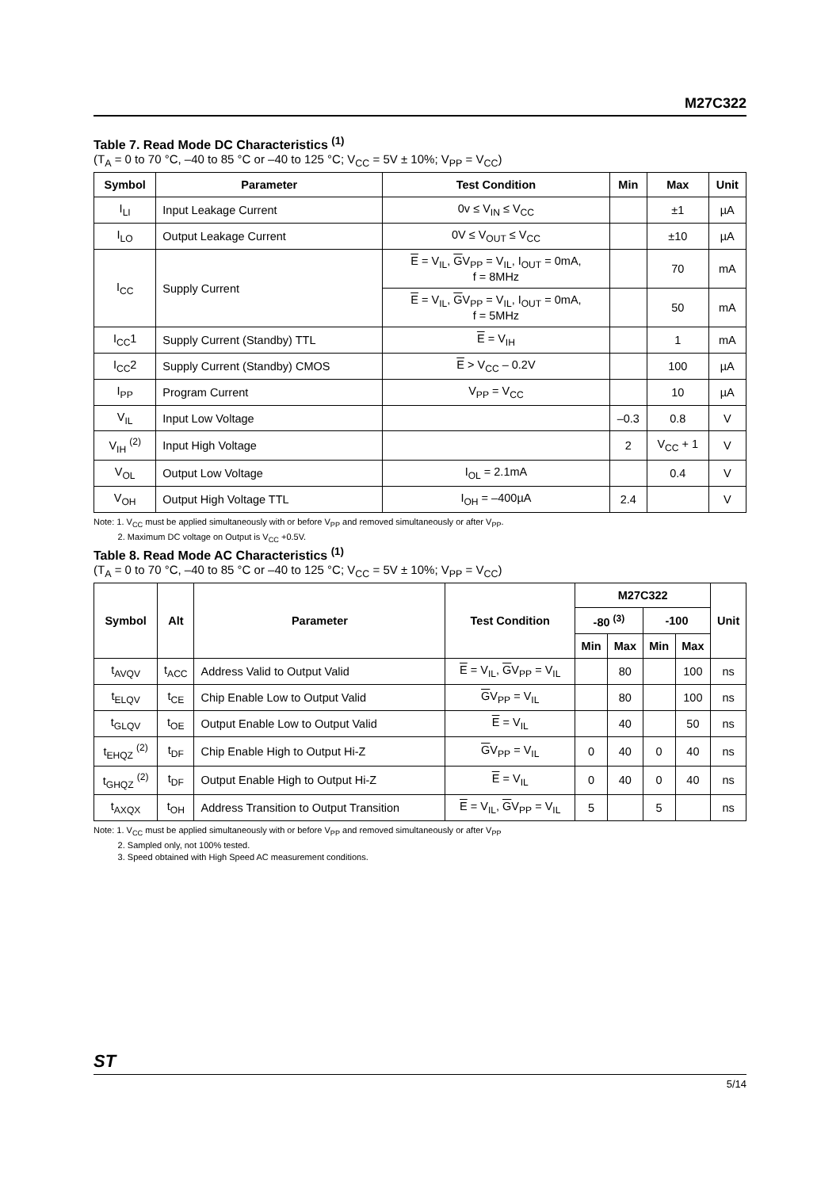M27C322
Table 7. Read Mode DC Characteristics <sup>(1)</sup>
(T<sub>A</sub> = 0 to 70 °C, –40 to 85 °C or –40 to 125 °C; V<sub>CC</sub> = 5V ± 10%; V<sub>PP</sub> = V<sub>CC</sub>)
| Symbol | Parameter | Test Condition | Min | Max | Unit |
| --- | --- | --- | --- | --- | --- |
| I<sub>LI</sub> | Input Leakage Current | 0v ≤ V<sub>IN</sub> ≤ V<sub>CC</sub> | | ±1 | µA |
| I<sub>LO</sub> | Output Leakage Current | 0V ≤ V<sub>OUT</sub> ≤ V<sub>CC</sub> | | ±10 | µA |
| I<sub>CC</sub> | Supply Current | E = V<sub>IL</sub>, G V<sub>PP</sub> = V<sub>IL</sub>, I<sub>OUT</sub> = 0mA, f = 8MHz | | 70 | mA |
| | | E = V<sub>IL</sub>, G V<sub>PP</sub> = V<sub>IL</sub>, I<sub>OUT</sub> = 0mA, f = 5MHz | | 50 | mA |
| I<sub>CC</sub>1 | Supply Current (Standby) TTL | E = V<sub>IH</sub> | | 1 | mA |
| I<sub>CC</sub>2 | Supply Current (Standby) CMOS | E > V<sub>CC</sub> – 0.2V | | 100 | µA |
| I<sub>PP</sub> | Program Current | V<sub>PP</sub> = V<sub>CC</sub> | | 10 | µA |
| V<sub>IL</sub> | Input Low Voltage | | –0.3 | 0.8 | V |
| V<sub>IH</sub> <sup>(2)</sup> | Input High Voltage | | 2 | V<sub>CC</sub> + 1 | V |
| V<sub>OL</sub> | Output Low Voltage | I<sub>OL</sub> = 2.1mA | | 0.4 | V |
| V<sub>OH</sub> | Output High Voltage TTL | I<sub>OH</sub> = –400µA | 2.4 | | V |
Note: 1. V<sub>CC</sub> must be applied simultaneously with or before V<sub>PP</sub> and removed simultaneously or after V<sub>PP</sub>.
2. Maximum DC voltage on Output is V<sub>CC</sub> +0.5V.
Table 8. Read Mode AC Characteristics <sup>(1)</sup>
(T<sub>A</sub> = 0 to 70 °C, –40 to 85 °C or –40 to 125 °C; V<sub>CC</sub> = 5V ± 10%; V<sub>PP</sub> = V<sub>CC</sub>)
| Symbol | Alt | Parameter | Test Condition | M27C322 | | | | Unit |
| --- | --- | --- | --- | --- | --- | --- | --- | --- |
| | | | | -80 <sup>(3)</sup> | | -100 | | |
| | | | | Min | Max | Min | Max | |
| t<sub>AVQV</sub> | t<sub>ACC</sub> | Address Valid to Output Valid | E = V<sub>IL</sub>, G V<sub>PP</sub> = V<sub>IL</sub> | | 80 | | 100 | ns |
| t<sub>ELQV</sub> | t<sub>CE</sub> | Chip Enable Low to Output Valid | G V<sub>PP</sub> = V<sub>IL</sub> | | 80 | | 100 | ns |
| t<sub>GLQV</sub> | t<sub>OE</sub> | Output Enable Low to Output Valid | E = V<sub>IL</sub> | | 40 | | 50 | ns |
| t<sub>EHQZ</sub> <sup>(2)</sup> | t<sub>DF</sub> | Chip Enable High to Output Hi-Z | G V<sub>PP</sub> = V<sub>IL</sub> | 0 | 40 | 0 | 40 | ns |
| t<sub>GHQZ</sub> <sup>(2)</sup> | t<sub>DF</sub> | Output Enable High to Output Hi-Z | E = V<sub>IL</sub> | 0 | 40 | 0 | 40 | ns |
| t<sub>AXQX</sub> | t<sub>OH</sub> | Address Transition to Output Transition | E = V<sub>IL</sub>, G V<sub>PP</sub> = V<sub>IL</sub> | 5 | | 5 | | ns |
Note: 1. V<sub>CC</sub> must be applied simultaneously with or before V<sub>PP</sub> and removed simultaneously or after V<sub>PP</sub>
2. Sampled only, not 100% tested.
3. Speed obtained with High Speed AC measurement conditions.
ST
5/14